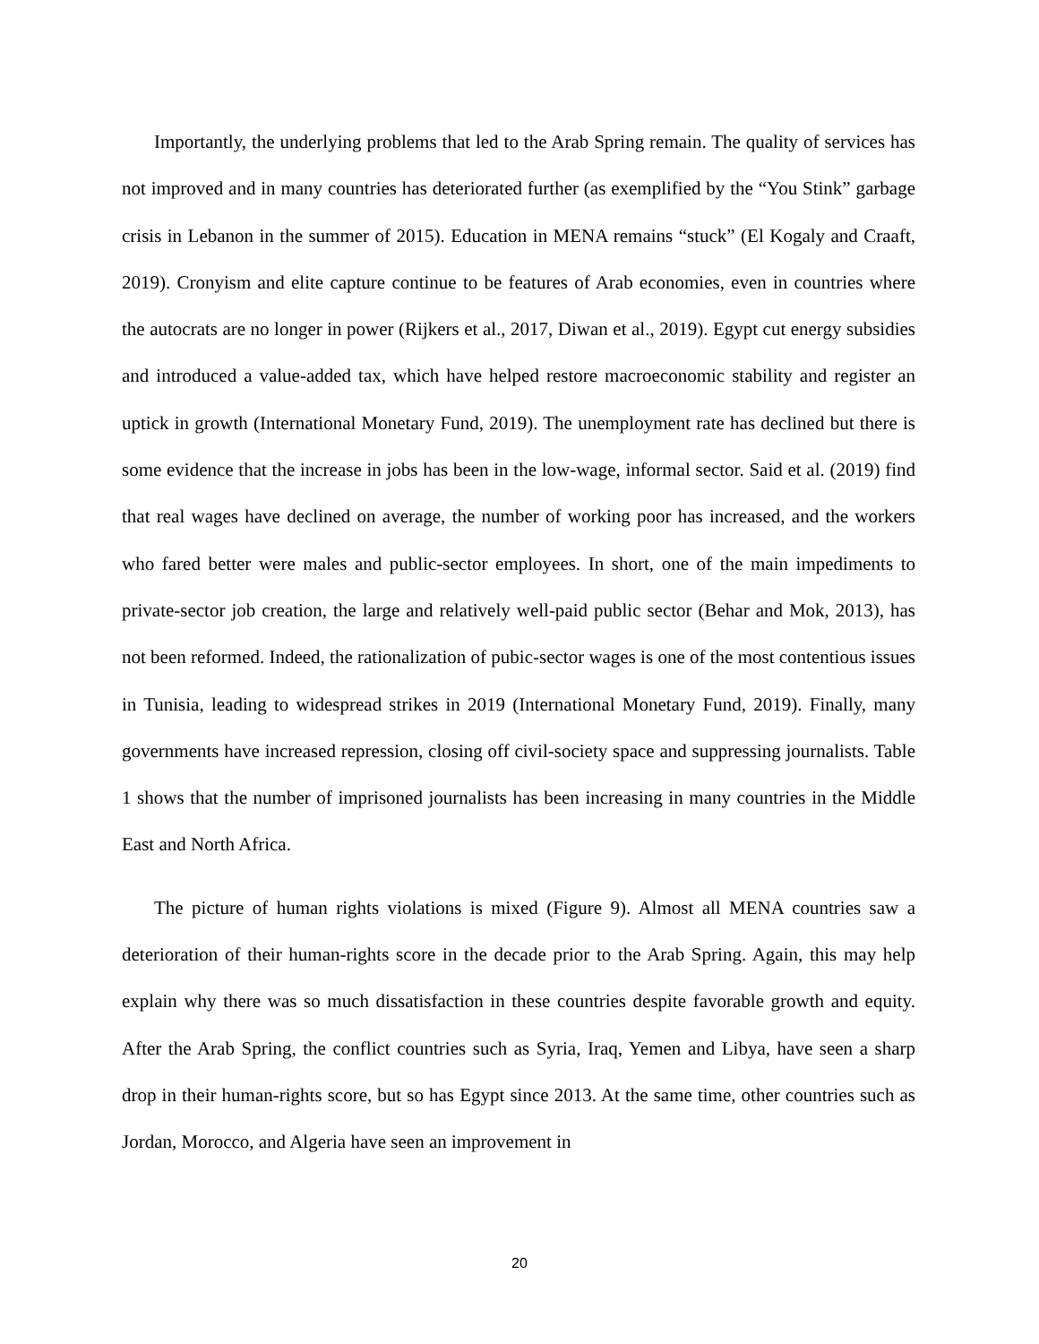Importantly, the underlying problems that led to the Arab Spring remain. The quality of services has not improved and in many countries has deteriorated further (as exemplified by the “You Stink” garbage crisis in Lebanon in the summer of 2015). Education in MENA remains “stuck” (El Kogaly and Craaft, 2019). Cronyism and elite capture continue to be features of Arab economies, even in countries where the autocrats are no longer in power (Rijkers et al., 2017, Diwan et al., 2019). Egypt cut energy subsidies and introduced a value-added tax, which have helped restore macroeconomic stability and register an uptick in growth (International Monetary Fund, 2019). The unemployment rate has declined but there is some evidence that the increase in jobs has been in the low-wage, informal sector. Said et al. (2019) find that real wages have declined on average, the number of working poor has increased, and the workers who fared better were males and public-sector employees. In short, one of the main impediments to private-sector job creation, the large and relatively well-paid public sector (Behar and Mok, 2013), has not been reformed. Indeed, the rationalization of pubic-sector wages is one of the most contentious issues in Tunisia, leading to widespread strikes in 2019 (International Monetary Fund, 2019). Finally, many governments have increased repression, closing off civil-society space and suppressing journalists. Table 1 shows that the number of imprisoned journalists has been increasing in many countries in the Middle East and North Africa.
The picture of human rights violations is mixed (Figure 9). Almost all MENA countries saw a deterioration of their human-rights score in the decade prior to the Arab Spring. Again, this may help explain why there was so much dissatisfaction in these countries despite favorable growth and equity. After the Arab Spring, the conflict countries such as Syria, Iraq, Yemen and Libya, have seen a sharp drop in their human-rights score, but so has Egypt since 2013. At the same time, other countries such as Jordan, Morocco, and Algeria have seen an improvement in
20